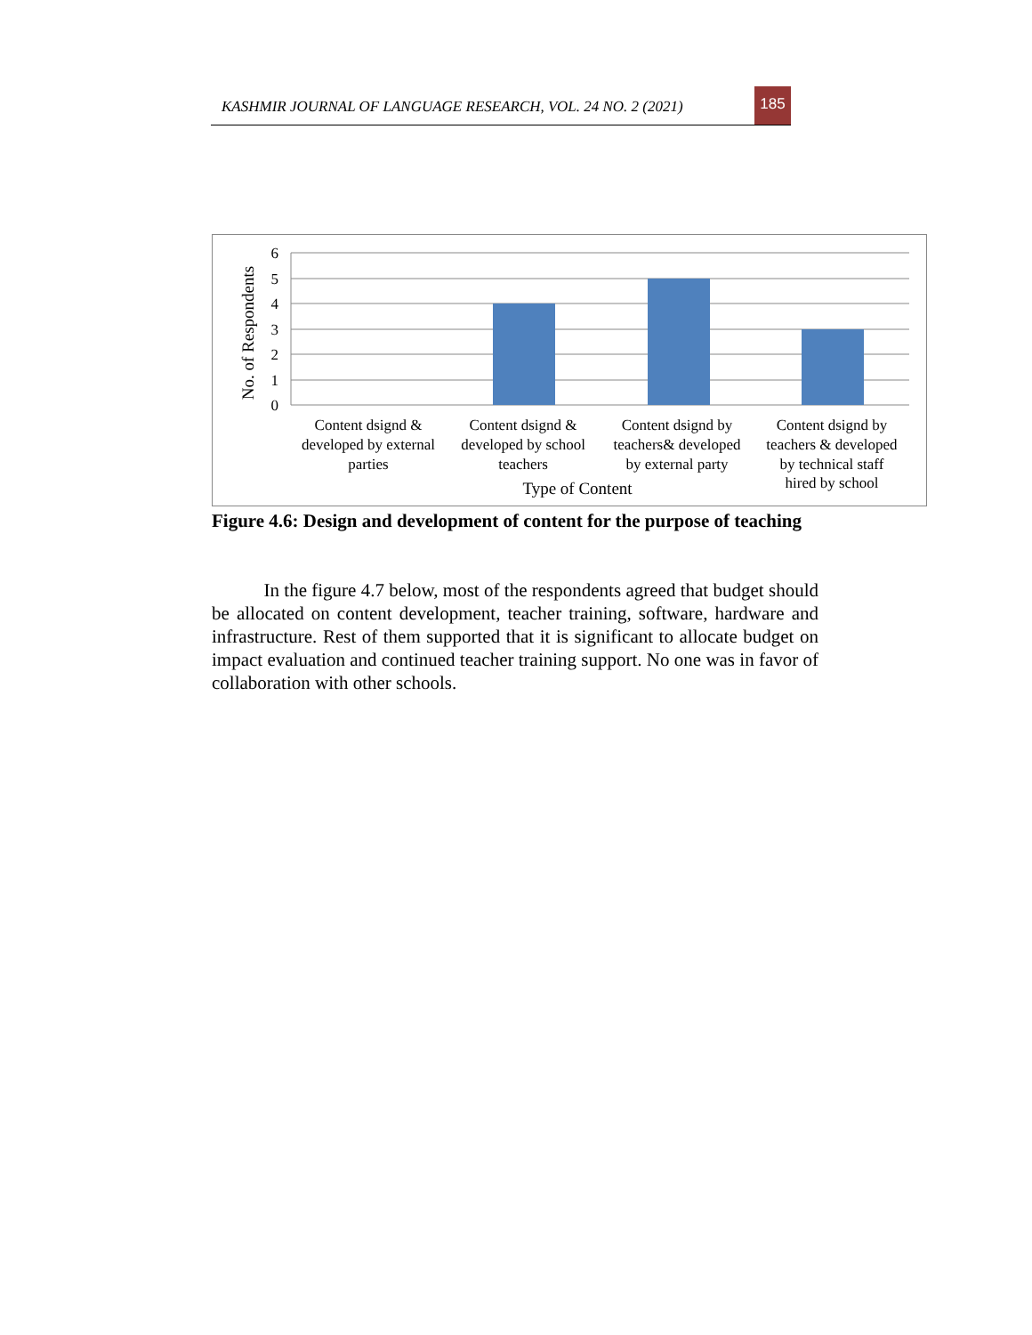KASHMIR JOURNAL OF LANGUAGE RESEARCH, VOL. 24 NO. 2 (2021)
185
6
5
4
3
2
1
0
No. of Respondents
Content dsignd &
developed by external
parties
Content dsignd &
developed by school
teachers
Content dsignd by
teachers& developed
by external party
Content dsignd by
teachers & developed
by technical staff
hired by school
Type of Content
Figure 4.6: Design and development of content for the purpose of teaching
In the figure 4.7 below, most of the respondents agreed that budget should be allocated on content development, teacher training, software, hardware and infrastructure. Rest of them supported that it is significant to allocate budget on impact evaluation and continued teacher training support. No one was in favor of collaboration with other schools.